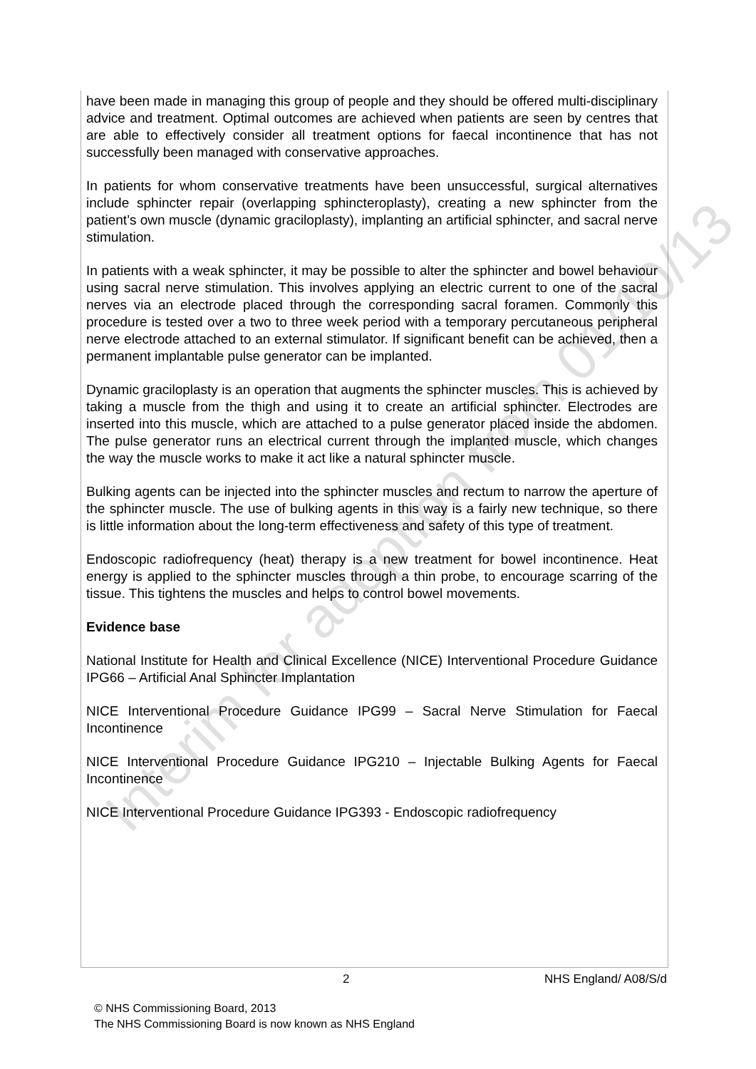Interim for adoption from 01/10/13
have been made in managing this group of people and they should be offered multi-disciplinary advice and treatment. Optimal outcomes are achieved when patients are seen by centres that are able to effectively consider all treatment options for faecal incontinence that has not successfully been managed with conservative approaches.
In patients for whom conservative treatments have been unsuccessful, surgical alternatives include sphincter repair (overlapping sphincteroplasty), creating a new sphincter from the patient’s own muscle (dynamic graciloplasty), implanting an artificial sphincter, and sacral nerve stimulation.
In patients with a weak sphincter, it may be possible to alter the sphincter and bowel behaviour using sacral nerve stimulation. This involves applying an electric current to one of the sacral nerves via an electrode placed through the corresponding sacral foramen. Commonly this procedure is tested over a two to three week period with a temporary percutaneous peripheral nerve electrode attached to an external stimulator. If significant benefit can be achieved, then a permanent implantable pulse generator can be implanted.
Dynamic graciloplasty is an operation that augments the sphincter muscles. This is achieved by taking a muscle from the thigh and using it to create an artificial sphincter. Electrodes are inserted into this muscle, which are attached to a pulse generator placed inside the abdomen. The pulse generator runs an electrical current through the implanted muscle, which changes the way the muscle works to make it act like a natural sphincter muscle.
Bulking agents can be injected into the sphincter muscles and rectum to narrow the aperture of the sphincter muscle. The use of bulking agents in this way is a fairly new technique, so there is little information about the long-term effectiveness and safety of this type of treatment.
Endoscopic radiofrequency (heat) therapy is a new treatment for bowel incontinence. Heat energy is applied to the sphincter muscles through a thin probe, to encourage scarring of the tissue. This tightens the muscles and helps to control bowel movements.
Evidence base
National Institute for Health and Clinical Excellence (NICE) Interventional Procedure Guidance IPG66 – Artificial Anal Sphincter Implantation
NICE Interventional Procedure Guidance IPG99 – Sacral Nerve Stimulation for Faecal Incontinence
NICE Interventional Procedure Guidance IPG210 – Injectable Bulking Agents for Faecal Incontinence
NICE Interventional Procedure Guidance IPG393 - Endoscopic radiofrequency
2 NHS England/ A08/S/d
© NHS Commissioning Board, 2013
The NHS Commissioning Board is now known as NHS England